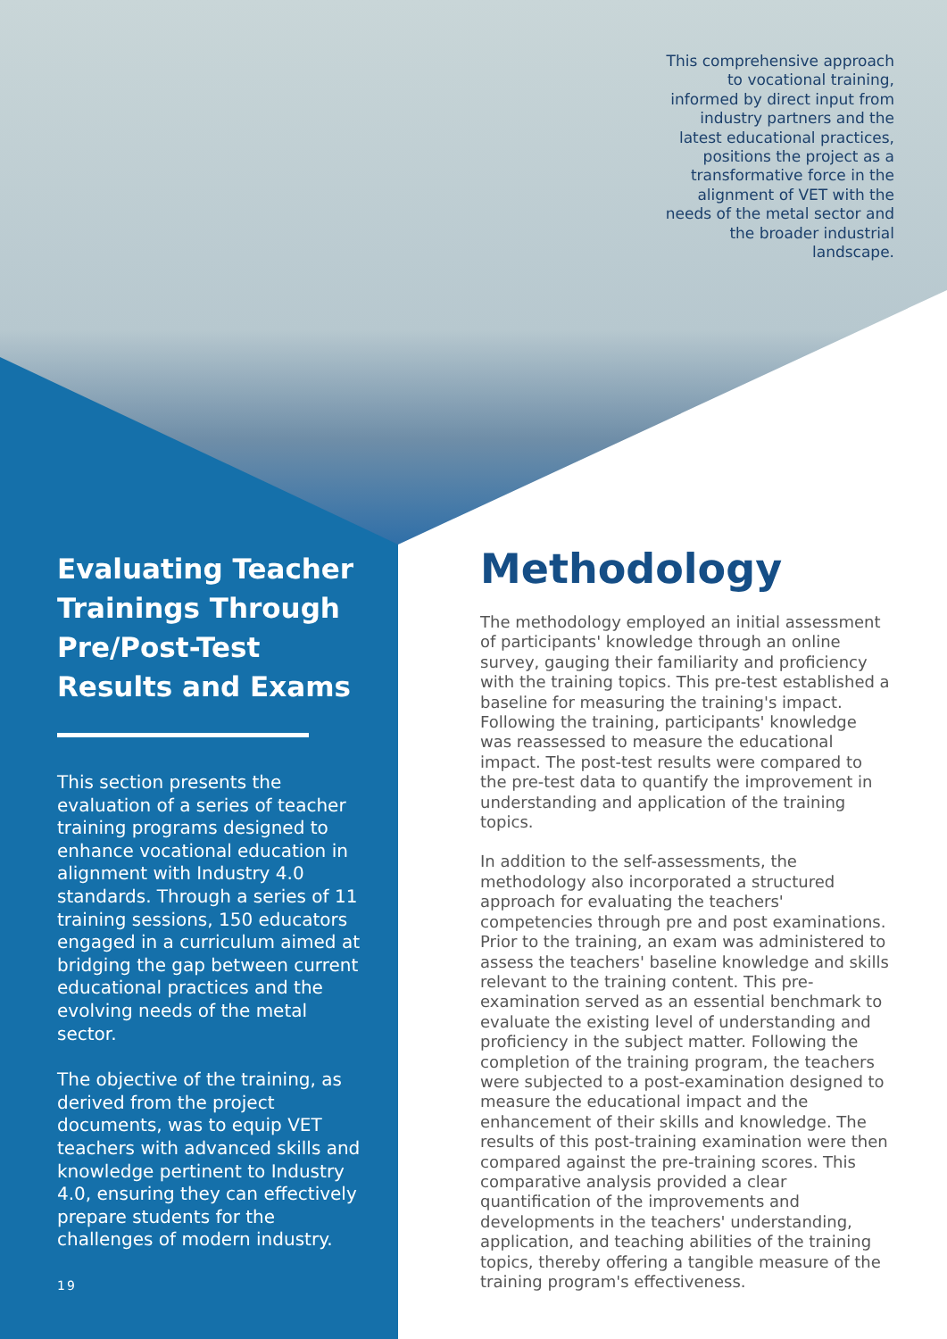This comprehensive approach to vocational training, informed by direct input from industry partners and the latest educational practices, positions the project as a transformative force in the alignment of VET with the needs of the metal sector and the broader industrial landscape.
Evaluating Teacher Trainings Through Pre/Post-Test Results and Exams
This section presents the evaluation of a series of teacher training programs designed to enhance vocational education in alignment with Industry 4.0 standards. Through a series of 11 training sessions, 150 educators engaged in a curriculum aimed at bridging the gap between current educational practices and the evolving needs of the metal sector.
The objective of the training, as derived from the project documents, was to equip VET teachers with advanced skills and knowledge pertinent to Industry 4.0, ensuring they can effectively prepare students for the challenges of modern industry.
19
Methodology
The methodology employed an initial assessment of participants' knowledge through an online survey, gauging their familiarity and proficiency with the training topics. This pre-test established a baseline for measuring the training's impact. Following the training, participants' knowledge was reassessed to measure the educational impact. The post-test results were compared to the pre-test data to quantify the improvement in understanding and application of the training topics.
In addition to the self-assessments, the methodology also incorporated a structured approach for evaluating the teachers' competencies through pre and post examinations. Prior to the training, an exam was administered to assess the teachers' baseline knowledge and skills relevant to the training content. This pre-examination served as an essential benchmark to evaluate the existing level of understanding and proficiency in the subject matter. Following the completion of the training program, the teachers were subjected to a post-examination designed to measure the educational impact and the enhancement of their skills and knowledge. The results of this post-training examination were then compared against the pre-training scores. This comparative analysis provided a clear quantification of the improvements and developments in the teachers' understanding, application, and teaching abilities of the training topics, thereby offering a tangible measure of the training program's effectiveness.